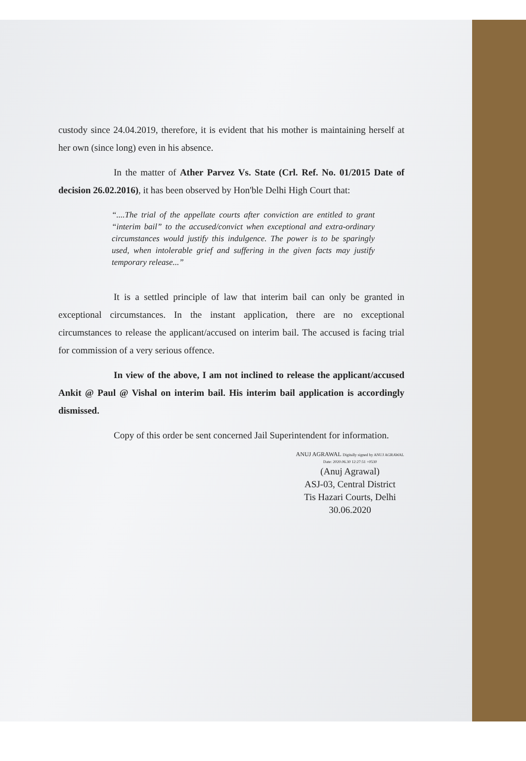custody since 24.04.2019, therefore, it is evident that his mother is maintaining herself at her own (since long) even in his absence.
In the matter of Ather Parvez Vs. State (Crl. Ref. No. 01/2015 Date of decision 26.02.2016), it has been observed by Hon'ble Delhi High Court that:
“....The trial of the appellate courts after conviction are entitled to grant “interim bail” to the accused/convict when exceptional and extra-ordinary circumstances would justify this indulgence. The power is to be sparingly used, when intolerable grief and suffering in the given facts may justify temporary release...”
It is a settled principle of law that interim bail can only be granted in exceptional circumstances. In the instant application, there are no exceptional circumstances to release the applicant/accused on interim bail. The accused is facing trial for commission of a very serious offence.
In view of the above, I am not inclined to release the applicant/accused Ankit @ Paul @ Vishal on interim bail. His interim bail application is accordingly dismissed.
Copy of this order be sent concerned Jail Superintendent for information.
ANUJ AGRAWAL Digitally signed by ANUJ AGRAWAL Date: 2020.06.30 12:27:51 +0530
(Anuj Agrawal)
ASJ-03, Central District
Tis Hazari Courts, Delhi
30.06.2020